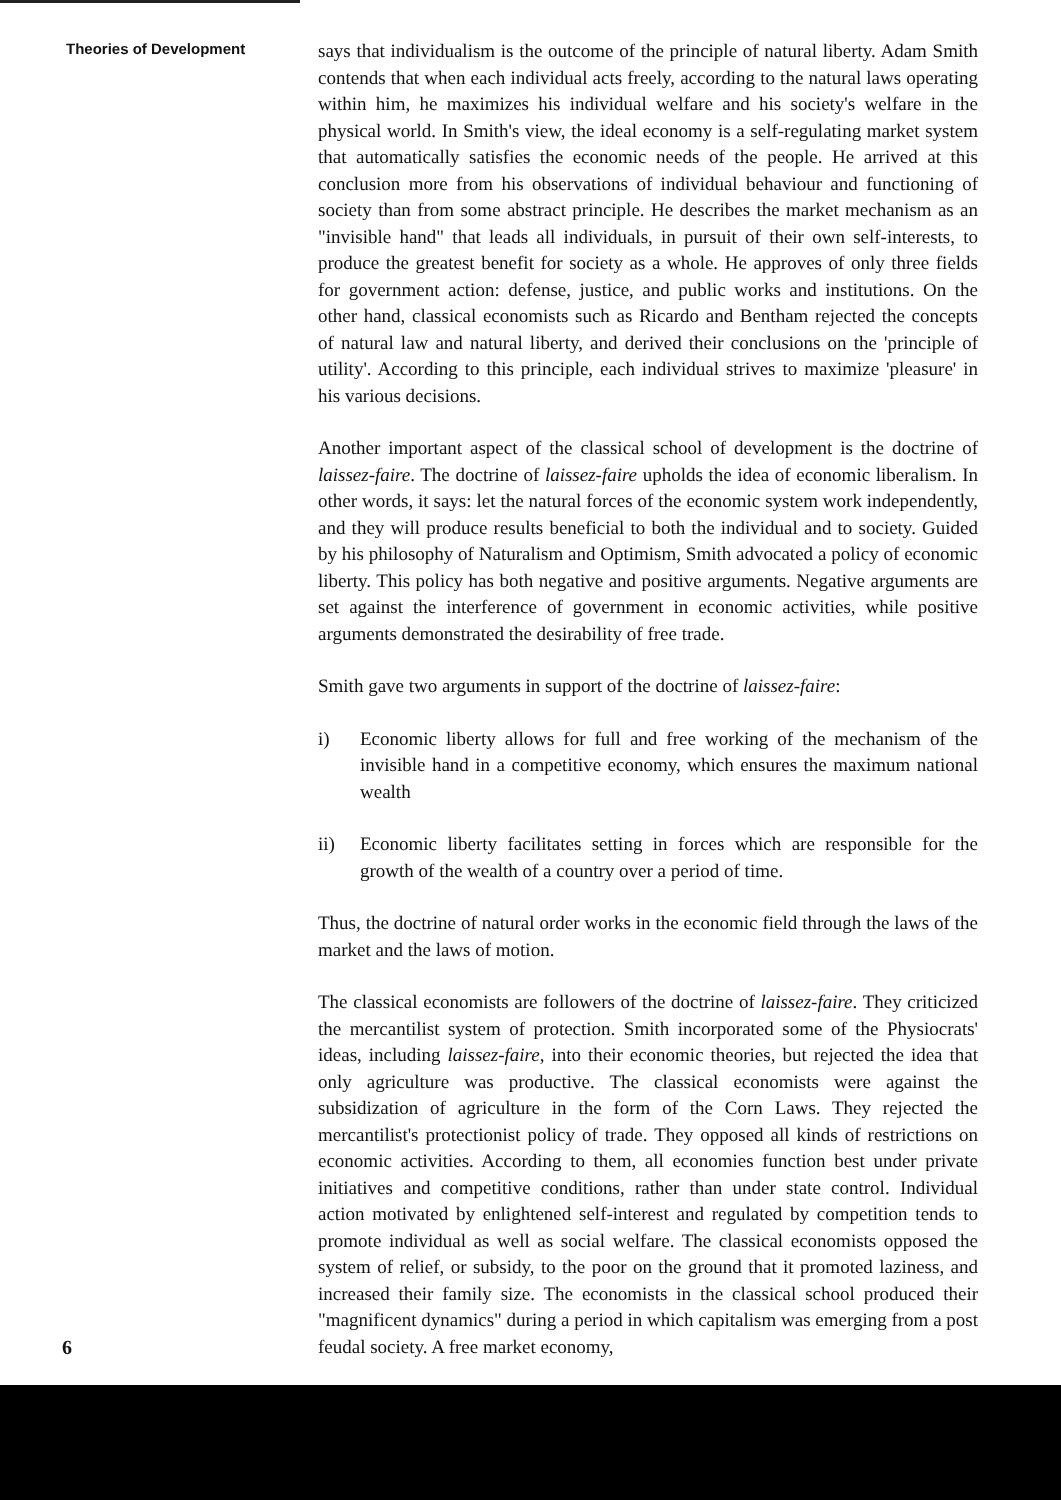Theories of Development
says that individualism is the outcome of the principle of natural liberty. Adam Smith contends that when each individual acts freely, according to the natural laws operating within him, he maximizes his individual welfare and his society's welfare in the physical world. In Smith's view, the ideal economy is a self-regulating market system that automatically satisfies the economic needs of the people. He arrived at this conclusion more from his observations of individual behaviour and functioning of society than from some abstract principle. He describes the market mechanism as an "invisible hand" that leads all individuals, in pursuit of their own self-interests, to produce the greatest benefit for society as a whole. He approves of only three fields for government action: defense, justice, and public works and institutions. On the other hand, classical economists such as Ricardo and Bentham rejected the concepts of natural law and natural liberty, and derived their conclusions on the 'principle of utility'. According to this principle, each individual strives to maximize 'pleasure' in his various decisions.
Another important aspect of the classical school of development is the doctrine of laissez-faire. The doctrine of laissez-faire upholds the idea of economic liberalism. In other words, it says: let the natural forces of the economic system work independently, and they will produce results beneficial to both the individual and to society. Guided by his philosophy of Naturalism and Optimism, Smith advocated a policy of economic liberty. This policy has both negative and positive arguments. Negative arguments are set against the interference of government in economic activities, while positive arguments demonstrated the desirability of free trade.
Smith gave two arguments in support of the doctrine of laissez-faire:
i) Economic liberty allows for full and free working of the mechanism of the invisible hand in a competitive economy, which ensures the maximum national wealth
ii) Economic liberty facilitates setting in forces which are responsible for the growth of the wealth of a country over a period of time.
Thus, the doctrine of natural order works in the economic field through the laws of the market and the laws of motion.
The classical economists are followers of the doctrine of laissez-faire. They criticized the mercantilist system of protection. Smith incorporated some of the Physiocrats' ideas, including laissez-faire, into their economic theories, but rejected the idea that only agriculture was productive. The classical economists were against the subsidization of agriculture in the form of the Corn Laws. They rejected the mercantilist's protectionist policy of trade. They opposed all kinds of restrictions on economic activities. According to them, all economies function best under private initiatives and competitive conditions, rather than under state control. Individual action motivated by enlightened self-interest and regulated by competition tends to promote individual as well as social welfare. The classical economists opposed the system of relief, or subsidy, to the poor on the ground that it promoted laziness, and increased their family size. The economists in the classical school produced their "magnificent dynamics" during a period in which capitalism was emerging from a post feudal society. A free market economy,
6